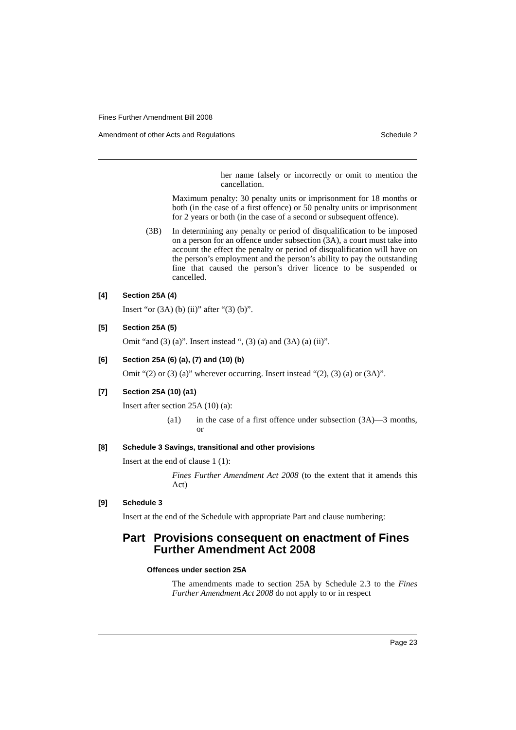Fines Further Amendment Bill 2008
Amendment of other Acts and Regulations Schedule 2
her name falsely or incorrectly or omit to mention the cancellation.
Maximum penalty: 30 penalty units or imprisonment for 18 months or both (in the case of a first offence) or 50 penalty units or imprisonment for 2 years or both (in the case of a second or subsequent offence).
(3B) In determining any penalty or period of disqualification to be imposed on a person for an offence under subsection (3A), a court must take into account the effect the penalty or period of disqualification will have on the person’s employment and the person’s ability to pay the outstanding fine that caused the person’s driver licence to be suspended or cancelled.
[4] Section 25A (4)
Insert “or (3A) (b) (ii)” after “(3) (b)”.
[5] Section 25A (5)
Omit “and (3) (a)”. Insert instead “, (3) (a) and (3A) (a) (ii)”.
[6] Section 25A (6) (a), (7) and (10) (b)
Omit “(2) or (3) (a)” wherever occurring. Insert instead “(2), (3) (a) or (3A)”.
[7] Section 25A (10) (a1)
Insert after section 25A (10) (a):
(a1) in the case of a first offence under subsection (3A)—3 months, or
[8] Schedule 3 Savings, transitional and other provisions
Insert at the end of clause 1 (1):
Fines Further Amendment Act 2008 (to the extent that it amends this Act)
[9] Schedule 3
Insert at the end of the Schedule with appropriate Part and clause numbering:
Part Provisions consequent on enactment of Fines Further Amendment Act 2008
Offences under section 25A
The amendments made to section 25A by Schedule 2.3 to the Fines Further Amendment Act 2008 do not apply to or in respect
Page 23